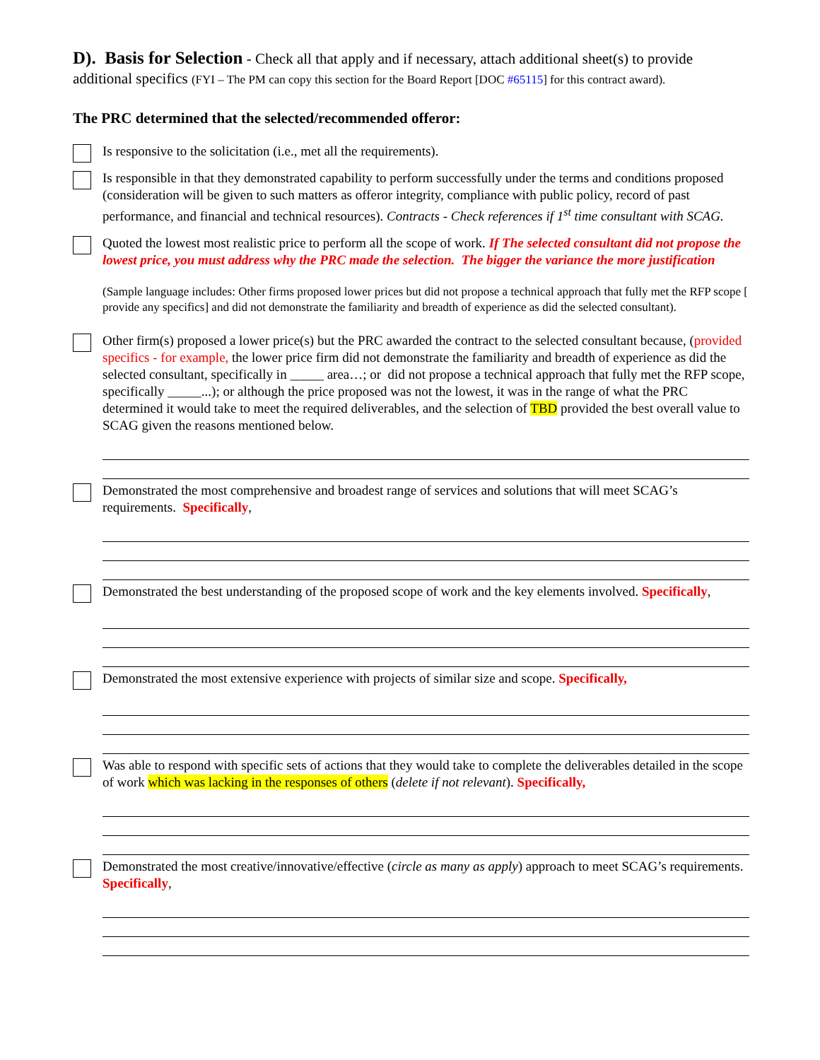D). Basis for Selection - Check all that apply and if necessary, attach additional sheet(s) to provide additional specifics (FYI – The PM can copy this section for the Board Report [DOC #65115] for this contract award).
The PRC determined that the selected/recommended offeror:
Is responsive to the solicitation (i.e., met all the requirements).
Is responsible in that they demonstrated capability to perform successfully under the terms and conditions proposed (consideration will be given to such matters as offeror integrity, compliance with public policy, record of past performance, and financial and technical resources). Contracts - Check references if 1<sup>st</sup> time consultant with SCAG.
Quoted the lowest most realistic price to perform all the scope of work. If The selected consultant did not propose the lowest price, you must address why the PRC made the selection. The bigger the variance the more justification
(Sample language includes: Other firms proposed lower prices but did not propose a technical approach that fully met the RFP scope [ provide any specifics] and did not demonstrate the familiarity and breadth of experience as did the selected consultant).
Other firm(s) proposed a lower price(s) but the PRC awarded the contract to the selected consultant because, (provided specifics - for example, the lower price firm did not demonstrate the familiarity and breadth of experience as did the selected consultant, specifically in _____ area…; or did not propose a technical approach that fully met the RFP scope, specifically _____...); or although the price proposed was not the lowest, it was in the range of what the PRC determined it would take to meet the required deliverables, and the selection of TBD provided the best overall value to SCAG given the reasons mentioned below.
Demonstrated the most comprehensive and broadest range of services and solutions that will meet SCAG’s requirements. Specifically,
Demonstrated the best understanding of the proposed scope of work and the key elements involved. Specifically,
Demonstrated the most extensive experience with projects of similar size and scope. Specifically,
Was able to respond with specific sets of actions that they would take to complete the deliverables detailed in the scope of work which was lacking in the responses of others (delete if not relevant). Specifically,
Demonstrated the most creative/innovative/effective (circle as many as apply) approach to meet SCAG’s requirements. Specifically,